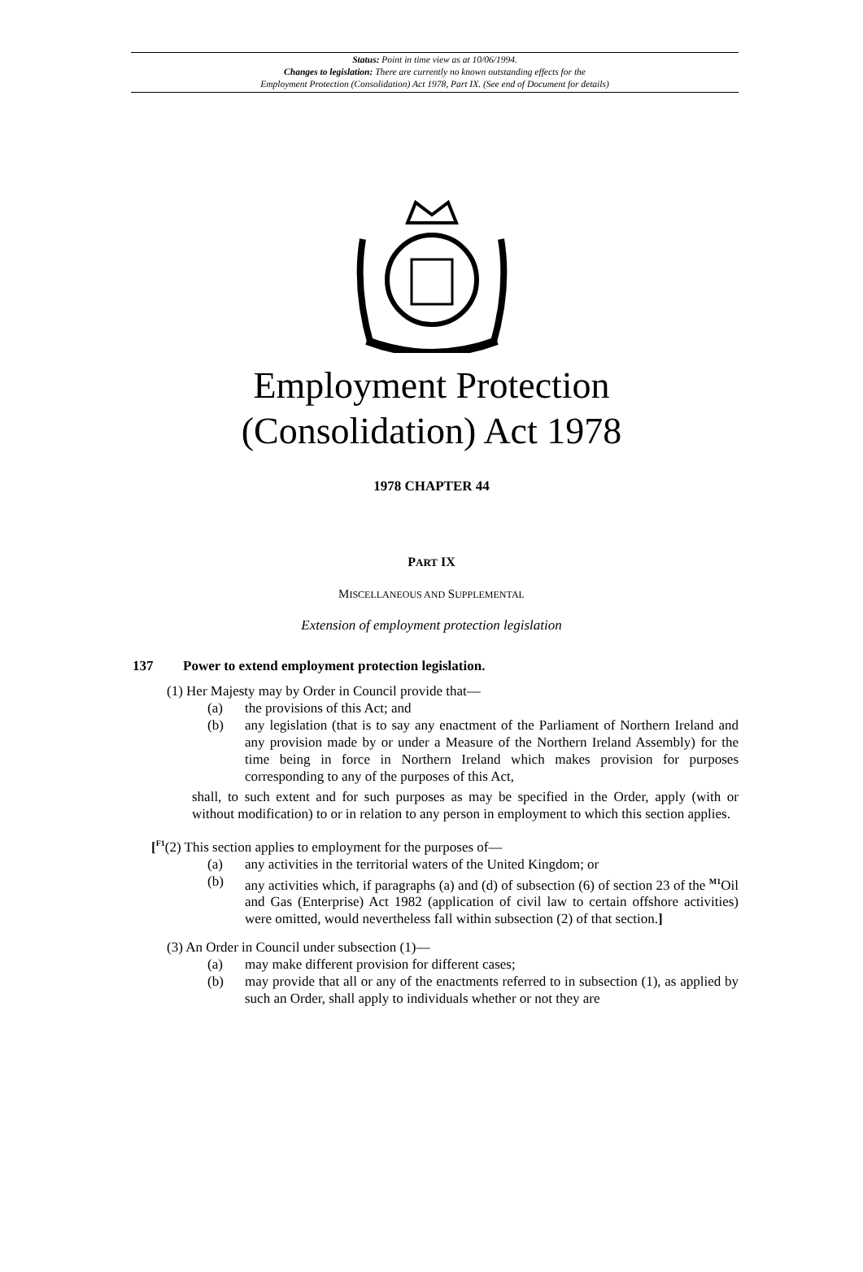Status: Point in time view as at 10/06/1994.
Changes to legislation: There are currently no known outstanding effects for the
Employment Protection (Consolidation) Act 1978, Part IX. (See end of Document for details)
Employment Protection
(Consolidation) Act 1978
1978 CHAPTER 44
PART IX
MISCELLANEOUS AND SUPPLEMENTAL
Extension of employment protection legislation
137 Power to extend employment protection legislation.
(1) Her Majesty may by Order in Council provide that—
(a) the provisions of this Act; and
(b) any legislation (that is to say any enactment of the Parliament of Northern Ireland and any provision made by or under a Measure of the Northern Ireland Assembly) for the time being in force in Northern Ireland which makes provision for purposes corresponding to any of the purposes of this Act,
shall, to such extent and for such purposes as may be specified in the Order, apply (with or without modification) to or in relation to any person in employment to which this section applies.
[<sup>F1</sup>(2) This section applies to employment for the purposes of—
(a) any activities in the territorial waters of the United Kingdom; or
(b) any activities which, if paragraphs (a) and (d) of subsection (6) of section 23 of the <sup>M1</sup>Oil and Gas (Enterprise) Act 1982 (application of civil law to certain offshore activities) were omitted, would nevertheless fall within subsection (2) of that section.]
(3) An Order in Council under subsection (1)—
(a) may make different provision for different cases;
(b) may provide that all or any of the enactments referred to in subsection (1), as applied by such an Order, shall apply to individuals whether or not they are